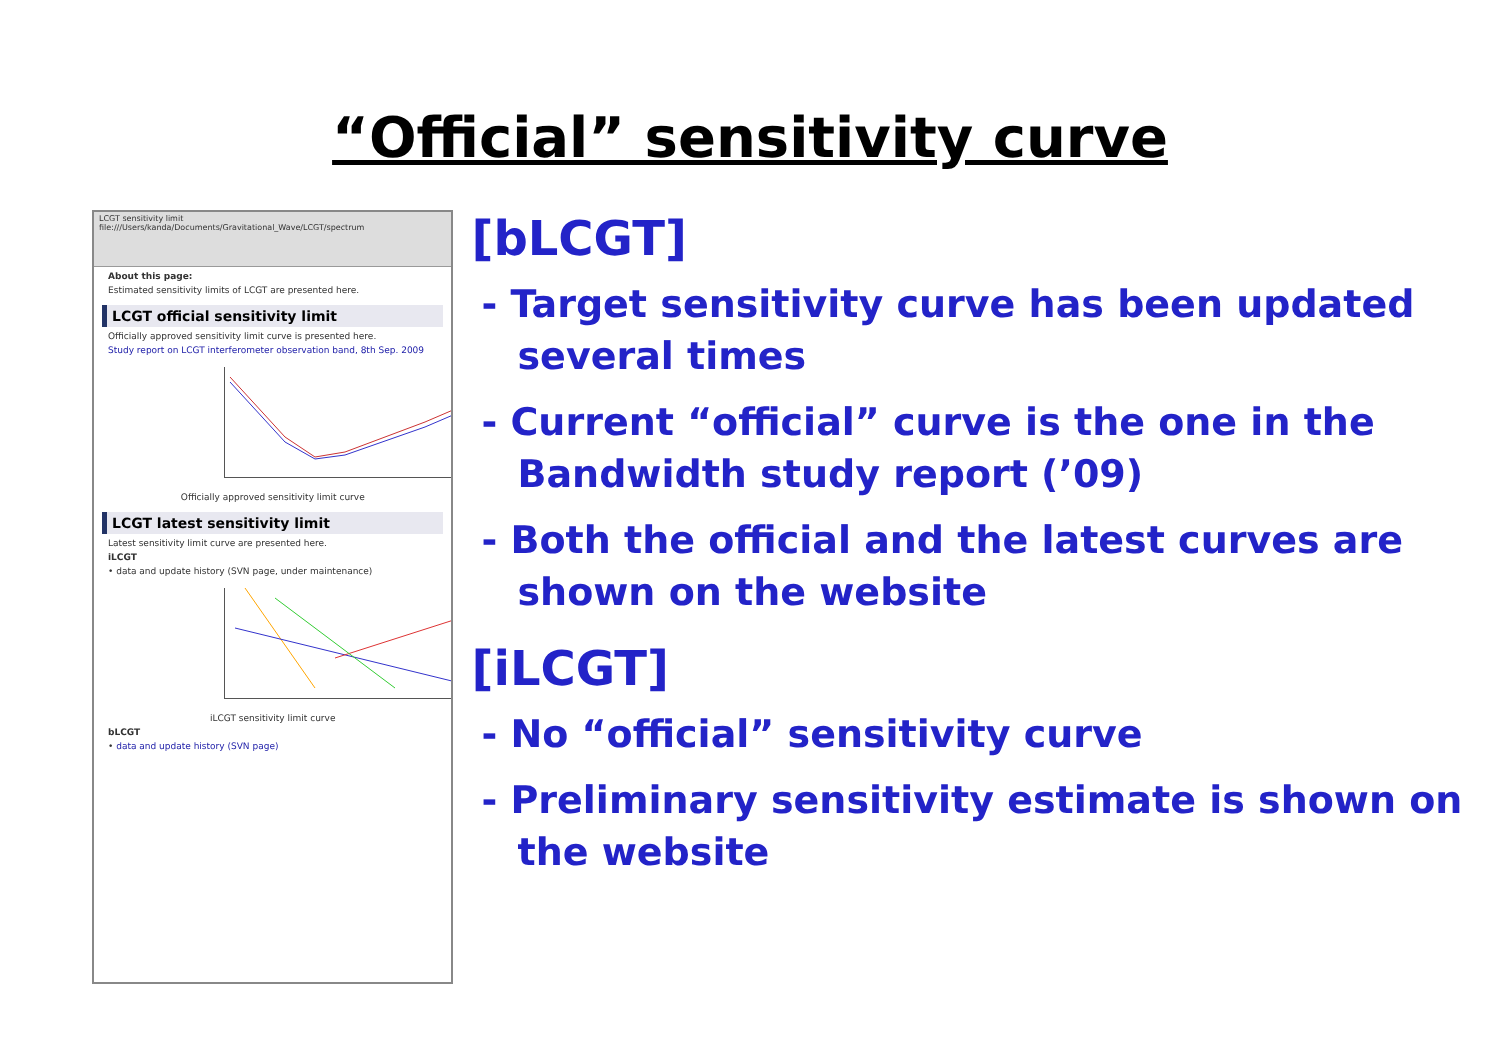“Official” sensitivity curve
LCGT sensitivity limit
file:///Users/kanda/Documents/Gravitational_Wave/LCGT/spectrum
About this page:
Estimated sensitivity limits of LCGT are presented here.
LCGT official sensitivity limit
Officially approved sensitivity limit curve is presented here.
Study report on LCGT interferometer observation band, 8th Sep. 2009
Officially approved sensitivity limit curve
LCGT latest sensitivity limit
Latest sensitivity limit curve are presented here.
iLCGT
• data and update history (SVN page, under maintenance)
iLCGT sensitivity limit curve
bLCGT
• data and update history (SVN page)
[bLCGT]
- Target sensitivity curve has been updated several times
- Current “official” curve is the one in the Bandwidth study report (’09)
- Both the official and the latest curves are shown on the website
[iLCGT]
- No “official” sensitivity curve
- Preliminary sensitivity estimate is shown on the website